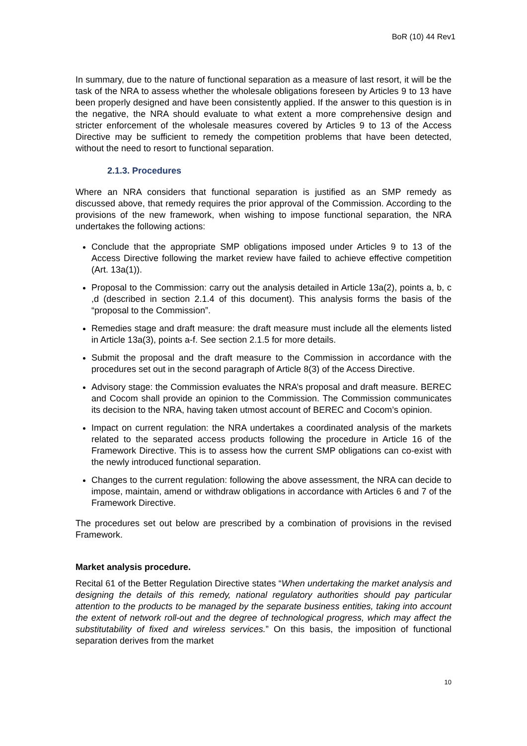BoR (10) 44 Rev1
In summary, due to the nature of functional separation as a measure of last resort, it will be the task of the NRA to assess whether the wholesale obligations foreseen by Articles 9 to 13 have been properly designed and have been consistently applied. If the answer to this question is in the negative, the NRA should evaluate to what extent a more comprehensive design and stricter enforcement of the wholesale measures covered by Articles 9 to 13 of the Access Directive may be sufficient to remedy the competition problems that have been detected, without the need to resort to functional separation.
2.1.3. Procedures
Where an NRA considers that functional separation is justified as an SMP remedy as discussed above, that remedy requires the prior approval of the Commission. According to the provisions of the new framework, when wishing to impose functional separation, the NRA undertakes the following actions:
Conclude that the appropriate SMP obligations imposed under Articles 9 to 13 of the Access Directive following the market review have failed to achieve effective competition (Art. 13a(1)).
Proposal to the Commission: carry out the analysis detailed in Article 13a(2), points a, b, c ,d (described in section 2.1.4 of this document). This analysis forms the basis of the “proposal to the Commission”.
Remedies stage and draft measure: the draft measure must include all the elements listed in Article 13a(3), points a-f. See section 2.1.5 for more details.
Submit the proposal and the draft measure to the Commission in accordance with the procedures set out in the second paragraph of Article 8(3) of the Access Directive.
Advisory stage: the Commission evaluates the NRA’s proposal and draft measure. BEREC and Cocom shall provide an opinion to the Commission. The Commission communicates its decision to the NRA, having taken utmost account of BEREC and Cocom’s opinion.
Impact on current regulation: the NRA undertakes a coordinated analysis of the markets related to the separated access products following the procedure in Article 16 of the Framework Directive. This is to assess how the current SMP obligations can co-exist with the newly introduced functional separation.
Changes to the current regulation: following the above assessment, the NRA can decide to impose, maintain, amend or withdraw obligations in accordance with Articles 6 and 7 of the Framework Directive.
The procedures set out below are prescribed by a combination of provisions in the revised Framework.
Market analysis procedure.
Recital 61 of the Better Regulation Directive states “When undertaking the market analysis and designing the details of this remedy, national regulatory authorities should pay particular attention to the products to be managed by the separate business entities, taking into account the extent of network roll-out and the degree of technological progress, which may affect the substitutability of fixed and wireless services.” On this basis, the imposition of functional separation derives from the market
10